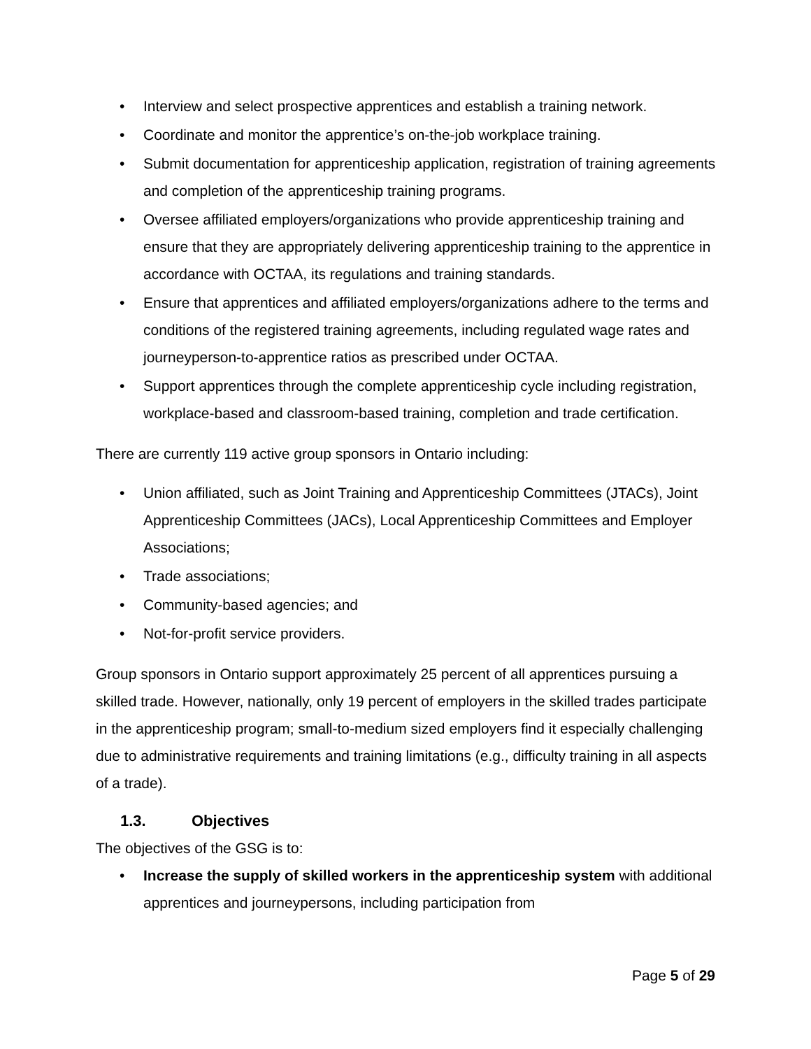• Interview and select prospective apprentices and establish a training network.
• Coordinate and monitor the apprentice’s on-the-job workplace training.
• Submit documentation for apprenticeship application, registration of training agreements and completion of the apprenticeship training programs.
• Oversee affiliated employers/organizations who provide apprenticeship training and ensure that they are appropriately delivering apprenticeship training to the apprentice in accordance with OCTAA, its regulations and training standards.
• Ensure that apprentices and affiliated employers/organizations adhere to the terms and conditions of the registered training agreements, including regulated wage rates and journeyperson-to-apprentice ratios as prescribed under OCTAA.
• Support apprentices through the complete apprenticeship cycle including registration, workplace-based and classroom-based training, completion and trade certification.
There are currently 119 active group sponsors in Ontario including:
• Union affiliated, such as Joint Training and Apprenticeship Committees (JTACs), Joint Apprenticeship Committees (JACs), Local Apprenticeship Committees and Employer Associations;
• Trade associations;
• Community-based agencies; and
• Not-for-profit service providers.
Group sponsors in Ontario support approximately 25 percent of all apprentices pursuing a skilled trade. However, nationally, only 19 percent of employers in the skilled trades participate in the apprenticeship program; small-to-medium sized employers find it especially challenging due to administrative requirements and training limitations (e.g., difficulty training in all aspects of a trade).
1.3. Objectives
The objectives of the GSG is to:
• Increase the supply of skilled workers in the apprenticeship system with additional apprentices and journeypersons, including participation from
Page 5 of 29